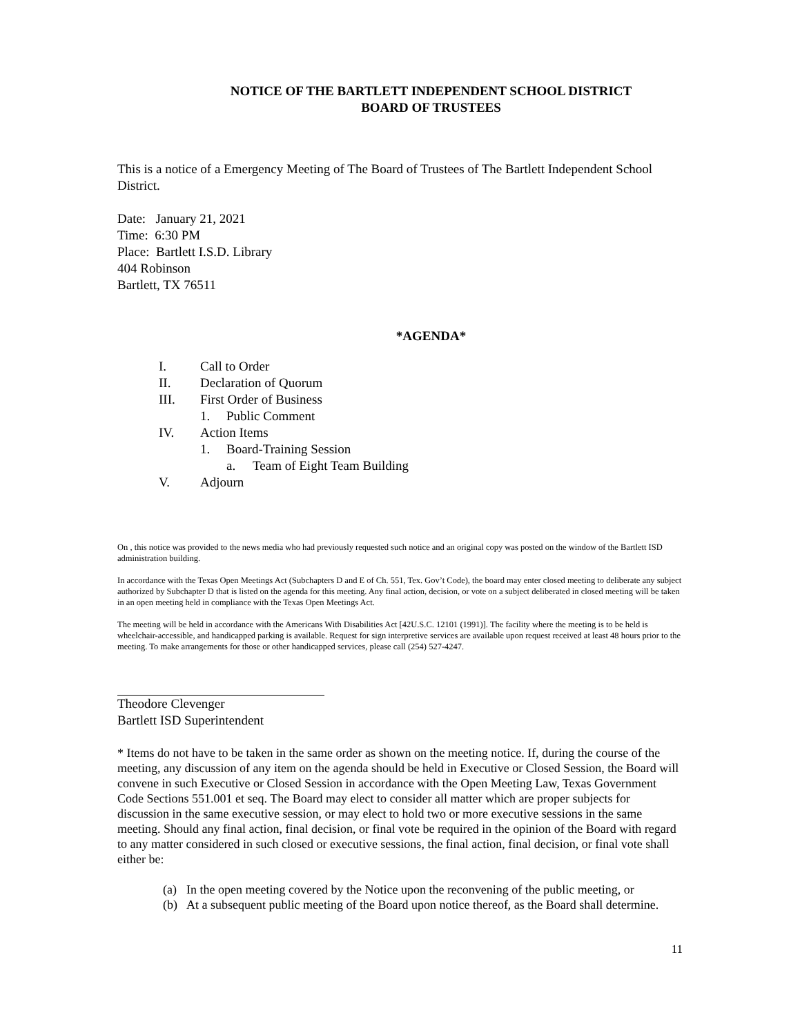NOTICE OF THE BARTLETT INDEPENDENT SCHOOL DISTRICT
BOARD OF TRUSTEES
This is a notice of a Emergency Meeting of The Board of Trustees of The Bartlett Independent School District.
Date: January 21, 2021
Time: 6:30 PM
Place: Bartlett I.S.D. Library
404 Robinson
Bartlett, TX 76511
*AGENDA*
I. Call to Order
II. Declaration of Quorum
III. First Order of Business
1. Public Comment
IV. Action Items
1. Board-Training Session
a. Team of Eight Team Building
V. Adjourn
On , this notice was provided to the news media who had previously requested such notice and an original copy was posted on the window of the Bartlett ISD administration building.
In accordance with the Texas Open Meetings Act (Subchapters D and E of Ch. 551, Tex. Gov’t Code), the board may enter closed meeting to deliberate any subject authorized by Subchapter D that is listed on the agenda for this meeting. Any final action, decision, or vote on a subject deliberated in closed meeting will be taken in an open meeting held in compliance with the Texas Open Meetings Act.
The meeting will be held in accordance with the Americans With Disabilities Act [42U.S.C. 12101 (1991)]. The facility where the meeting is to be held is wheelchair-accessible, and handicapped parking is available. Request for sign interpretive services are available upon request received at least 48 hours prior to the meeting. To make arrangements for those or other handicapped services, please call (254) 527-4247.
Theodore Clevenger
Bartlett ISD Superintendent
* Items do not have to be taken in the same order as shown on the meeting notice. If, during the course of the meeting, any discussion of any item on the agenda should be held in Executive or Closed Session, the Board will convene in such Executive or Closed Session in accordance with the Open Meeting Law, Texas Government Code Sections 551.001 et seq. The Board may elect to consider all matter which are proper subjects for discussion in the same executive session, or may elect to hold two or more executive sessions in the same meeting. Should any final action, final decision, or final vote be required in the opinion of the Board with regard to any matter considered in such closed or executive sessions, the final action, final decision, or final vote shall either be:
(a) In the open meeting covered by the Notice upon the reconvening of the public meeting, or
(b) At a subsequent public meeting of the Board upon notice thereof, as the Board shall determine.
11